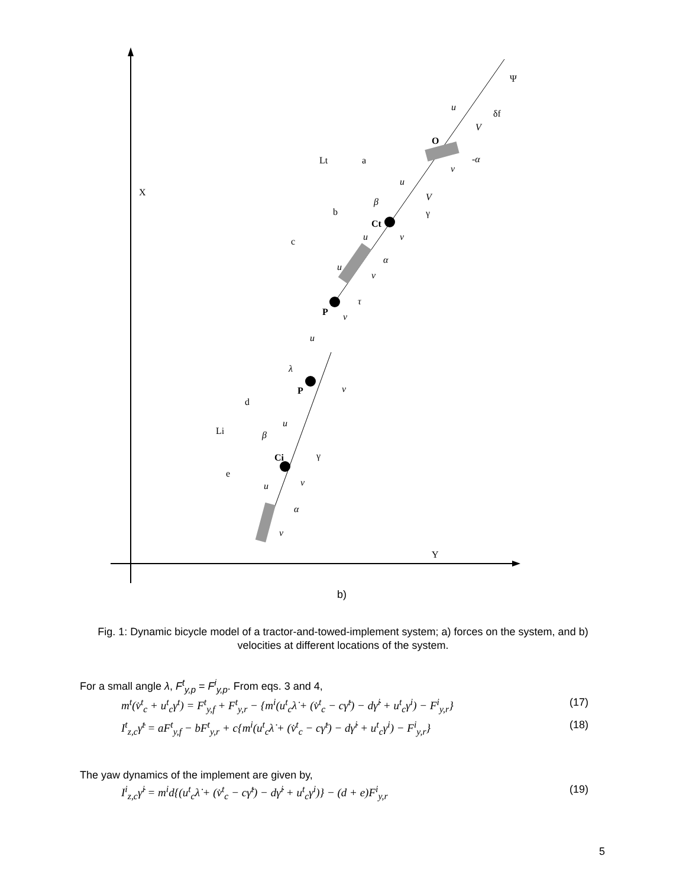X
Y
Lt
a
b
c
O
Ct
P
P
d
Li
Ci
e
Ψ
δf
u
V
-α
v
u
V
β
γ
u
v
α
u
v
τ
v
u
λ
v
u
β
γ
v
u
α
v
b)
Fig. 1: Dynamic bicycle model of a tractor-and-towed-implement system; a) forces on the system, and b) velocities at different locations of the system.
For a small angle λ, F<sup>t</sup><sub>y,p</sub> = F<sup>i</sup><sub>y,p</sub>. From eqs. 3 and 4,
m<sup>t</sup>(v̇<sup>t</sup><sub>c</sub> + u<sup>t</sup><sub>c</sub>γ<sup>t</sup>) = F<sup>t</sup><sub>y,f</sub> + F<sup>t</sup><sub>y,r</sub> − {m<sup>i</sup>(u<sup>t</sup><sub>c</sub>λ̇ + (v̇<sup>t</sup><sub>c</sub> − cγ̇<sup>t</sup>) − dγ̇<sup>i</sup> + u<sup>t</sup><sub>c</sub>γ<sup>i</sup>) − F<sup>i</sup><sub>y,r</sub>} (17)
I<sup>t</sup><sub>z,c</sub>γ̇<sup>t</sup> = aF<sup>t</sup><sub>y,f</sub> − bF<sup>t</sup><sub>y,r</sub> + c{m<sup>i</sup>(u<sup>t</sup><sub>c</sub>λ̇ + (v̇<sup>t</sup><sub>c</sub> − cγ̇<sup>t</sup>) − dγ̇<sup>i</sup> + u<sup>t</sup><sub>c</sub>γ<sup>i</sup>) − F<sup>i</sup><sub>y,r</sub>} (18)
The yaw dynamics of the implement are given by,
I<sup>i</sup><sub>z,c</sub>γ̇<sup>i</sup> = m<sup>i</sup>d{(u<sup>t</sup><sub>c</sub>λ̇ + (v̇<sup>t</sup><sub>c</sub> − cγ̇<sup>t</sup>) − dγ̇<sup>i</sup> + u<sup>t</sup><sub>c</sub>γ<sup>i</sup>)} − (d + e)F<sup>i</sup><sub>y,r</sub> (19)
5